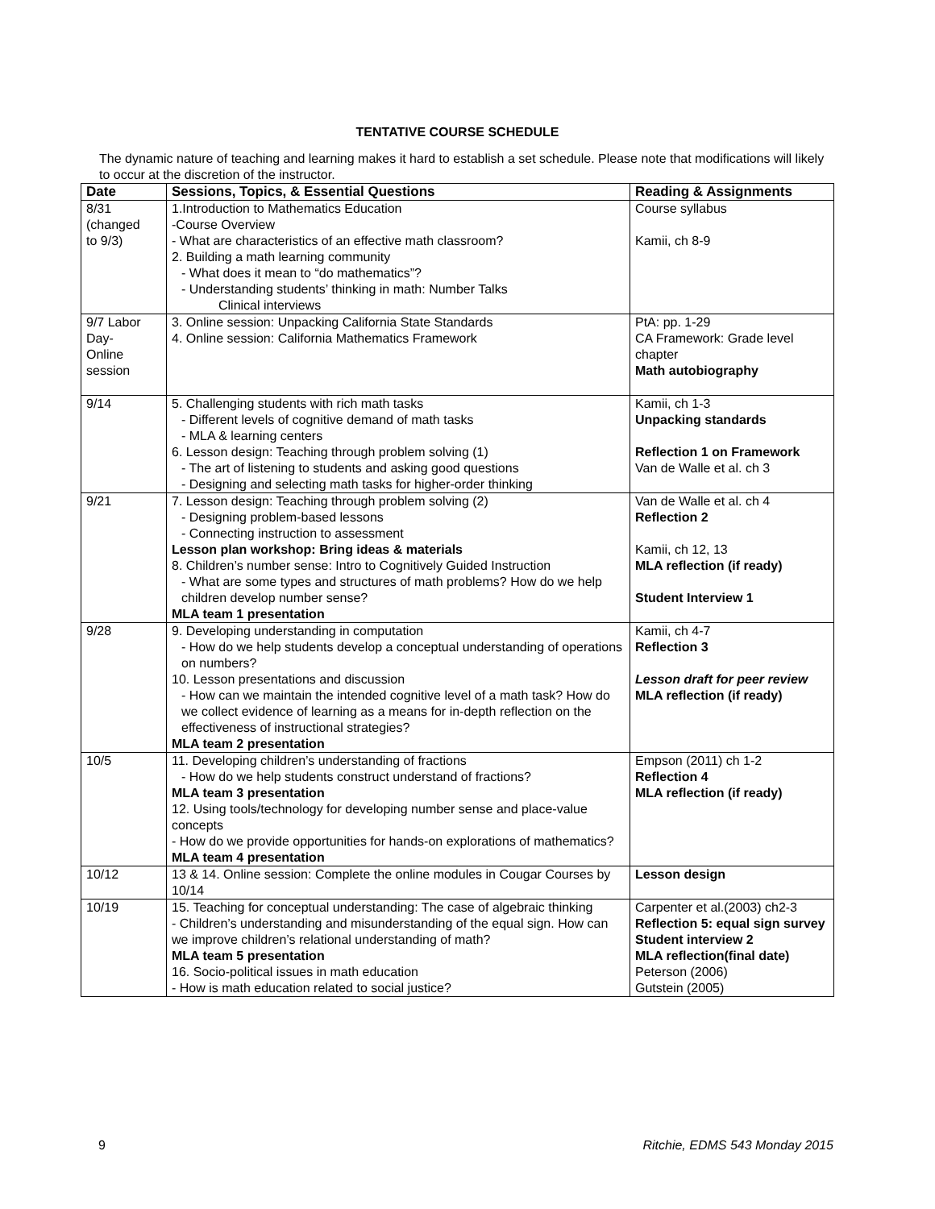TENTATIVE COURSE SCHEDULE
The dynamic nature of teaching and learning makes it hard to establish a set schedule. Please note that modifications will likely to occur at the discretion of the instructor.
| Date | Sessions, Topics, & Essential Questions | Reading & Assignments |
| --- | --- | --- |
| 8/31 (changed to 9/3) | 1.Introduction to Mathematics Education -Course Overview - What are characteristics of an effective math classroom? 2. Building a math learning community - What does it mean to “do mathematics”? - Understanding students’ thinking in math: Number Talks Clinical interviews | Course syllabus Kamii, ch 8-9 |
| 9/7 Labor Day- Online session | 3. Online session: Unpacking California State Standards 4. Online session: California Mathematics Framework | PtA: pp. 1-29 CA Framework: Grade level chapter Math autobiography |
| 9/14 | 5. Challenging students with rich math tasks - Different levels of cognitive demand of math tasks - MLA & learning centers 6. Lesson design: Teaching through problem solving (1) - The art of listening to students and asking good questions - Designing and selecting math tasks for higher-order thinking | Kamii, ch 1-3 Unpacking standards Reflection 1 on Framework Van de Walle et al. ch 3 |
| 9/21 | 7. Lesson design: Teaching through problem solving (2) - Designing problem-based lessons - Connecting instruction to assessment Lesson plan workshop: Bring ideas & materials 8. Children’s number sense: Intro to Cognitively Guided Instruction - What are some types and structures of math problems? How do we help children develop number sense? MLA team 1 presentation | Van de Walle et al. ch 4 Reflection 2 Kamii, ch 12, 13 MLA reflection (if ready) Student Interview 1 |
| 9/28 | 9. Developing understanding in computation - How do we help students develop a conceptual understanding of operations on numbers? 10. Lesson presentations and discussion - How can we maintain the intended cognitive level of a math task? How do we collect evidence of learning as a means for in-depth reflection on the effectiveness of instructional strategies? MLA team 2 presentation | Kamii, ch 4-7 Reflection 3 Lesson draft for peer review MLA reflection (if ready) |
| 10/5 | 11. Developing children’s understanding of fractions - How do we help students construct understand of fractions? MLA team 3 presentation 12. Using tools/technology for developing number sense and place-value concepts - How do we provide opportunities for hands-on explorations of mathematics? MLA team 4 presentation | Empson (2011) ch 1-2 Reflection 4 MLA reflection (if ready) |
| 10/12 | 13 & 14. Online session: Complete the online modules in Cougar Courses by 10/14 | Lesson design |
| 10/19 | 15. Teaching for conceptual understanding: The case of algebraic thinking - Children’s understanding and misunderstanding of the equal sign. How can we improve children’s relational understanding of math? MLA team 5 presentation 16. Socio-political issues in math education - How is math education related to social justice? | Carpenter et al.(2003) ch2-3 Reflection 5: equal sign survey Student interview 2 MLA reflection(final date) Peterson (2006) Gutstein (2005) |
9 Ritchie, EDMS 543 Monday 2015